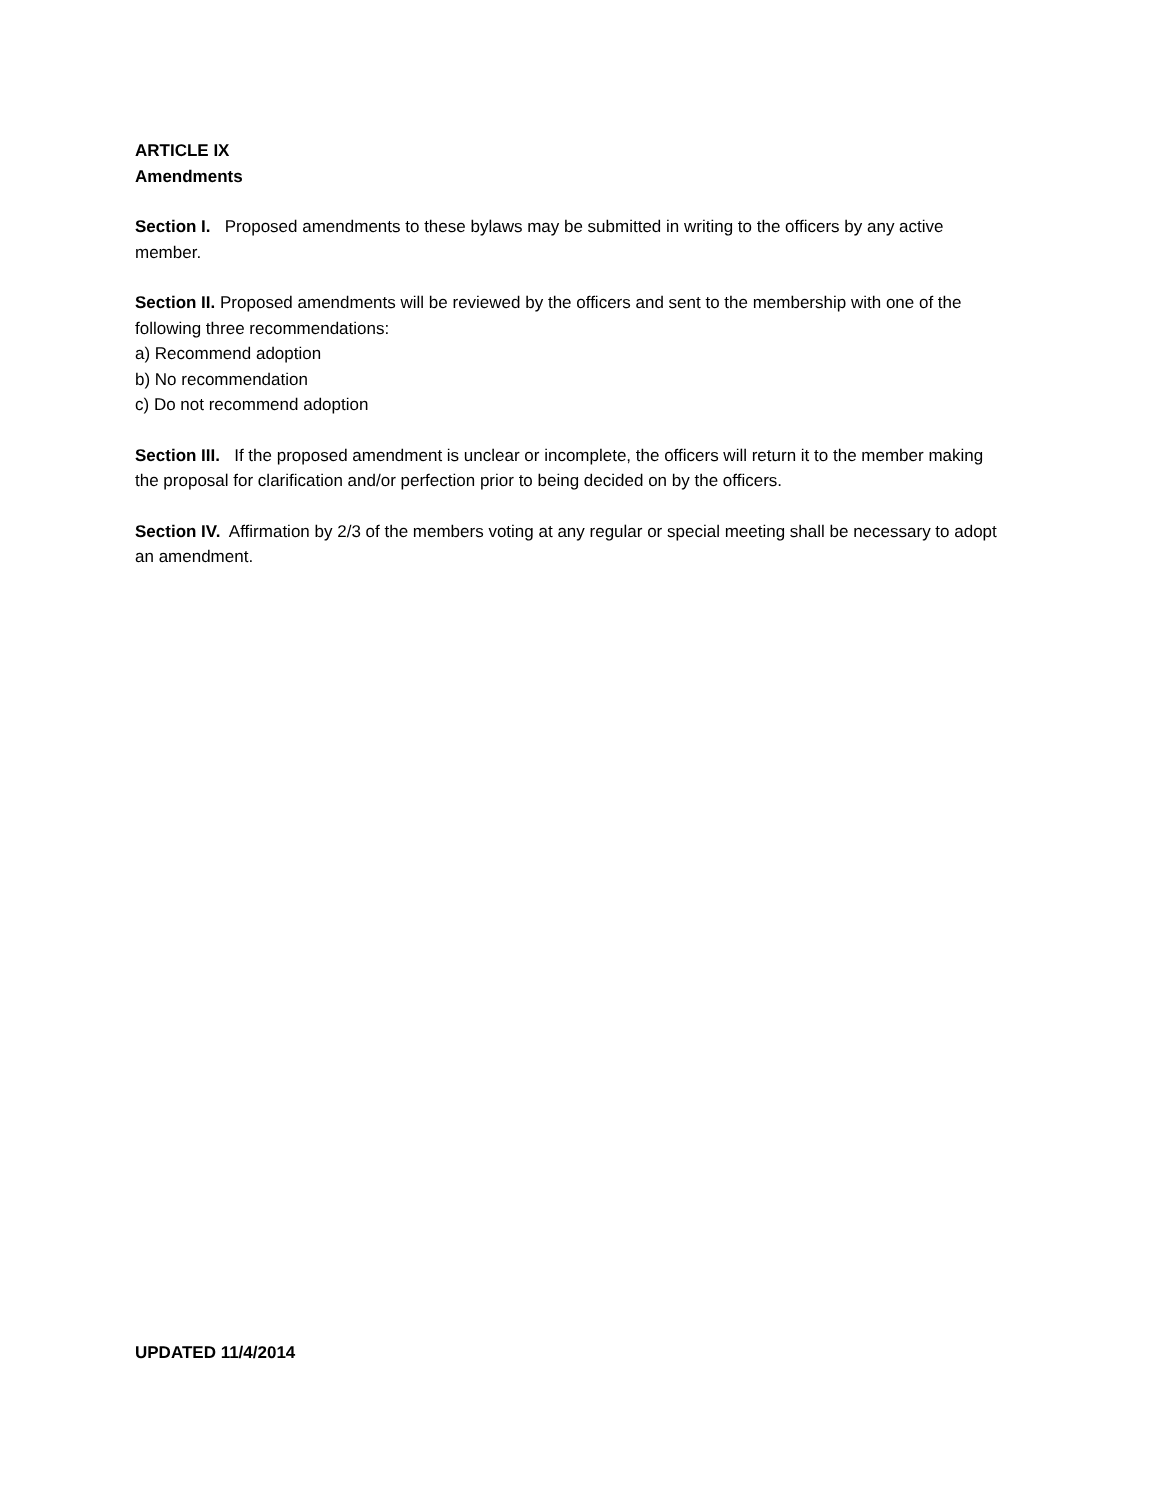ARTICLE IX
Amendments
Section I. Proposed amendments to these bylaws may be submitted in writing to the officers by any active member.
Section II. Proposed amendments will be reviewed by the officers and sent to the membership with one of the following three recommendations:
a) Recommend adoption
b) No recommendation
c) Do not recommend adoption
Section III. If the proposed amendment is unclear or incomplete, the officers will return it to the member making the proposal for clarification and/or perfection prior to being decided on by the officers.
Section IV. Affirmation by 2/3 of the members voting at any regular or special meeting shall be necessary to adopt an amendment.
UPDATED 11/4/2014